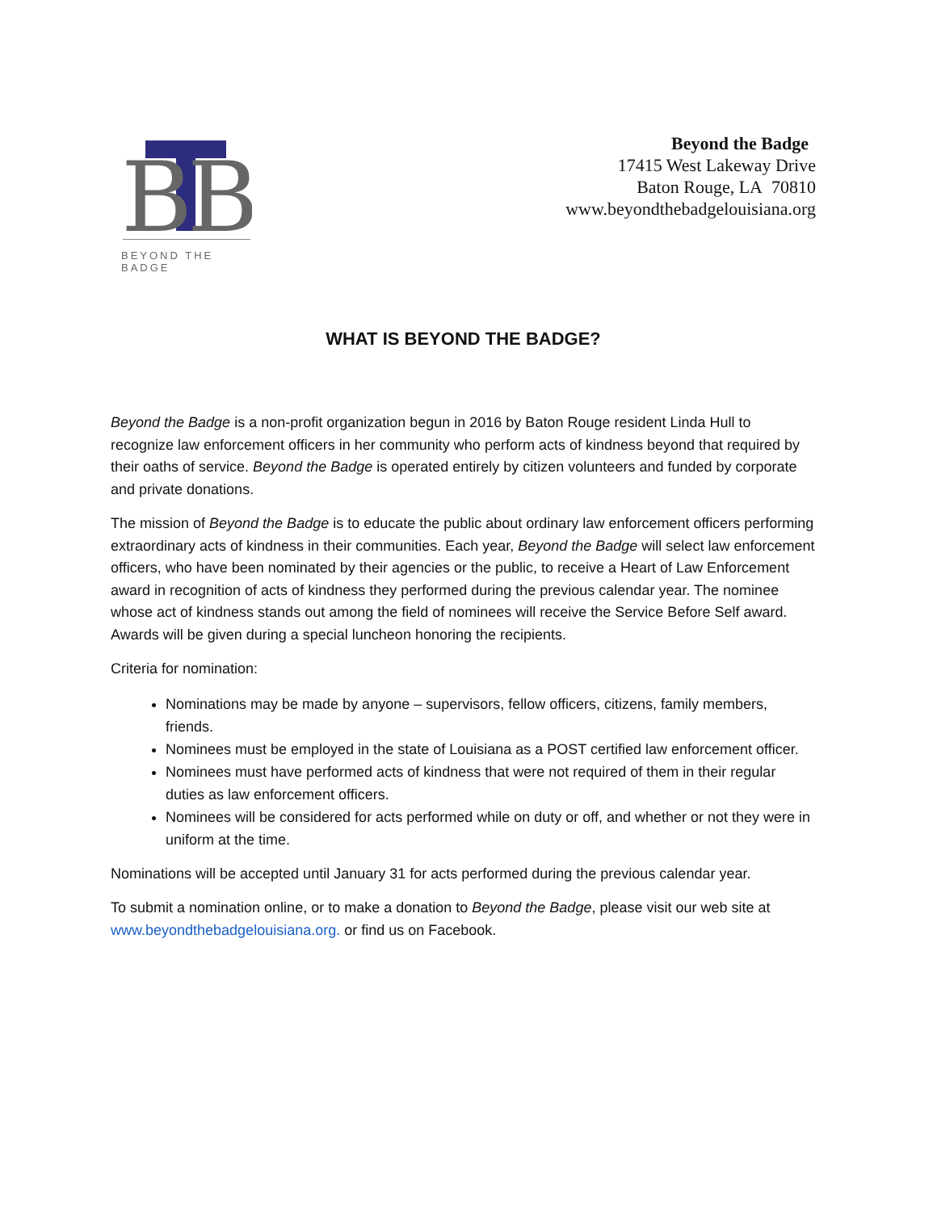B
B
BEYOND THE BADGE
Beyond the Badge
17415 West Lakeway Drive
Baton Rouge, LA 70810
www.beyondthebadgelouisiana.org
WHAT IS BEYOND THE BADGE?
Beyond the Badge is a non-profit organization begun in 2016 by Baton Rouge resident Linda Hull to recognize law enforcement officers in her community who perform acts of kindness beyond that required by their oaths of service. Beyond the Badge is operated entirely by citizen volunteers and funded by corporate and private donations.
The mission of Beyond the Badge is to educate the public about ordinary law enforcement officers performing extraordinary acts of kindness in their communities. Each year, Beyond the Badge will select law enforcement officers, who have been nominated by their agencies or the public, to receive a Heart of Law Enforcement award in recognition of acts of kindness they performed during the previous calendar year. The nominee whose act of kindness stands out among the field of nominees will receive the Service Before Self award. Awards will be given during a special luncheon honoring the recipients.
Criteria for nomination:
Nominations may be made by anyone – supervisors, fellow officers, citizens, family members, friends.
Nominees must be employed in the state of Louisiana as a POST certified law enforcement officer.
Nominees must have performed acts of kindness that were not required of them in their regular duties as law enforcement officers.
Nominees will be considered for acts performed while on duty or off, and whether or not they were in uniform at the time.
Nominations will be accepted until January 31 for acts performed during the previous calendar year.
To submit a nomination online, or to make a donation to Beyond the Badge, please visit our web site at www.beyondthebadgelouisiana.org. or find us on Facebook.